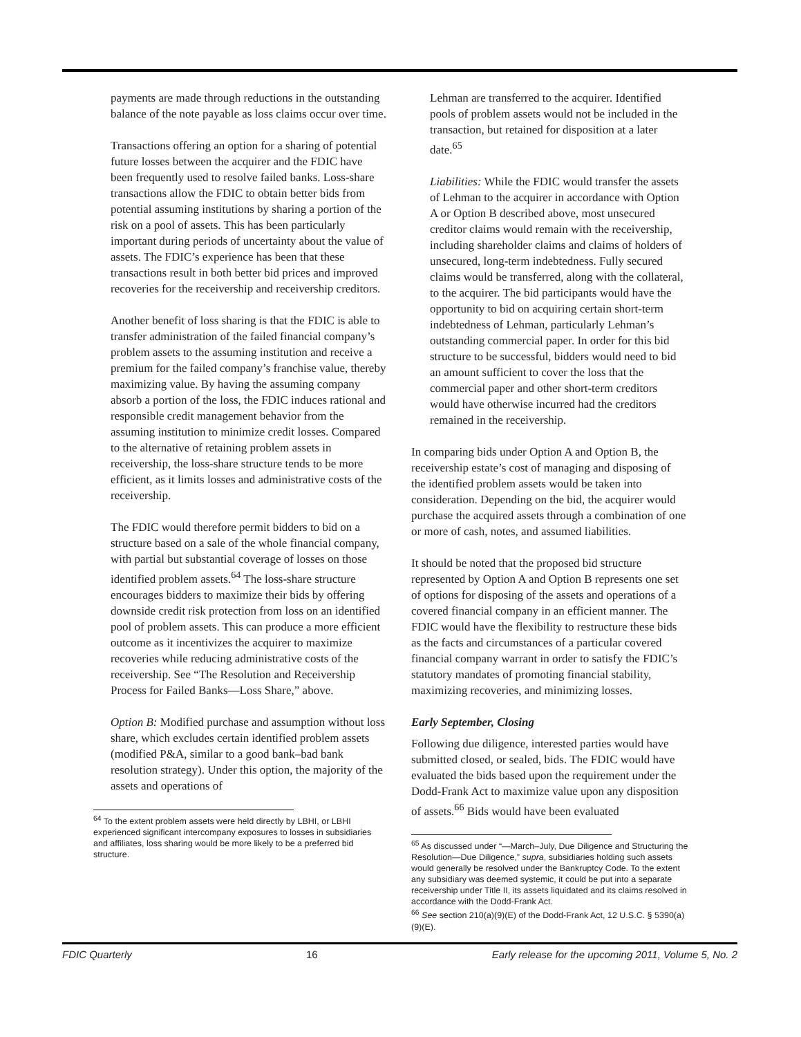payments are made through reductions in the outstanding balance of the note payable as loss claims occur over time.
Transactions offering an option for a sharing of potential future losses between the acquirer and the FDIC have been frequently used to resolve failed banks. Loss-share transactions allow the FDIC to obtain better bids from potential assuming institutions by sharing a portion of the risk on a pool of assets. This has been particularly important during periods of uncertainty about the value of assets. The FDIC’s experience has been that these transactions result in both better bid prices and improved recoveries for the receivership and receivership creditors.
Another benefit of loss sharing is that the FDIC is able to transfer administration of the failed financial company’s problem assets to the assuming institution and receive a premium for the failed company’s franchise value, thereby maximizing value. By having the assuming company absorb a portion of the loss, the FDIC induces rational and responsible credit management behavior from the assuming institution to minimize credit losses. Compared to the alternative of retaining problem assets in receivership, the loss-share structure tends to be more efficient, as it limits losses and administrative costs of the receivership.
The FDIC would therefore permit bidders to bid on a structure based on a sale of the whole financial company, with partial but substantial coverage of losses on those identified problem assets.<sup>64</sup> The loss-share structure encourages bidders to maximize their bids by offering downside credit risk protection from loss on an identified pool of problem assets. This can produce a more efficient outcome as it incentivizes the acquirer to maximize recoveries while reducing administrative costs of the receivership. See “The Resolution and Receivership Process for Failed Banks—Loss Share,” above.
Option B: Modified purchase and assumption without loss share, which excludes certain identified problem assets (modified P&A, similar to a good bank–bad bank resolution strategy). Under this option, the majority of the assets and operations of
<sup>64</sup> To the extent problem assets were held directly by LBHI, or LBHI experienced significant intercompany exposures to losses in subsidiaries and affiliates, loss sharing would be more likely to be a preferred bid structure.
Lehman are transferred to the acquirer. Identified pools of problem assets would not be included in the transaction, but retained for disposition at a later date.<sup>65</sup>
Liabilities: While the FDIC would transfer the assets of Lehman to the acquirer in accordance with Option A or Option B described above, most unsecured creditor claims would remain with the receivership, including shareholder claims and claims of holders of unsecured, long-term indebtedness. Fully secured claims would be transferred, along with the collateral, to the acquirer. The bid participants would have the opportunity to bid on acquiring certain short-term indebtedness of Lehman, particularly Lehman’s outstanding commercial paper. In order for this bid structure to be successful, bidders would need to bid an amount sufficient to cover the loss that the commercial paper and other short-term creditors would have otherwise incurred had the creditors remained in the receivership.
In comparing bids under Option A and Option B, the receivership estate’s cost of managing and disposing of the identified problem assets would be taken into consideration. Depending on the bid, the acquirer would purchase the acquired assets through a combination of one or more of cash, notes, and assumed liabilities.
It should be noted that the proposed bid structure represented by Option A and Option B represents one set of options for disposing of the assets and operations of a covered financial company in an efficient manner. The FDIC would have the flexibility to restructure these bids as the facts and circumstances of a particular covered financial company warrant in order to satisfy the FDIC’s statutory mandates of promoting financial stability, maximizing recoveries, and minimizing losses.
Early September, Closing
Following due diligence, interested parties would have submitted closed, or sealed, bids. The FDIC would have evaluated the bids based upon the requirement under the Dodd-Frank Act to maximize value upon any disposition of assets.<sup>66</sup> Bids would have been evaluated
<sup>65</sup> As discussed under “—March–July, Due Diligence and Structuring the Resolution—Due Diligence,” supra, subsidiaries holding such assets would generally be resolved under the Bankruptcy Code. To the extent any subsidiary was deemed systemic, it could be put into a separate receivership under Title II, its assets liquidated and its claims resolved in accordance with the Dodd-Frank Act.
<sup>66</sup> See section 210(a)(9)(E) of the Dodd-Frank Act, 12 U.S.C. § 5390(a)(9)(E).
FDIC Quarterly 16 Early release for the upcoming 2011, Volume 5, No. 2